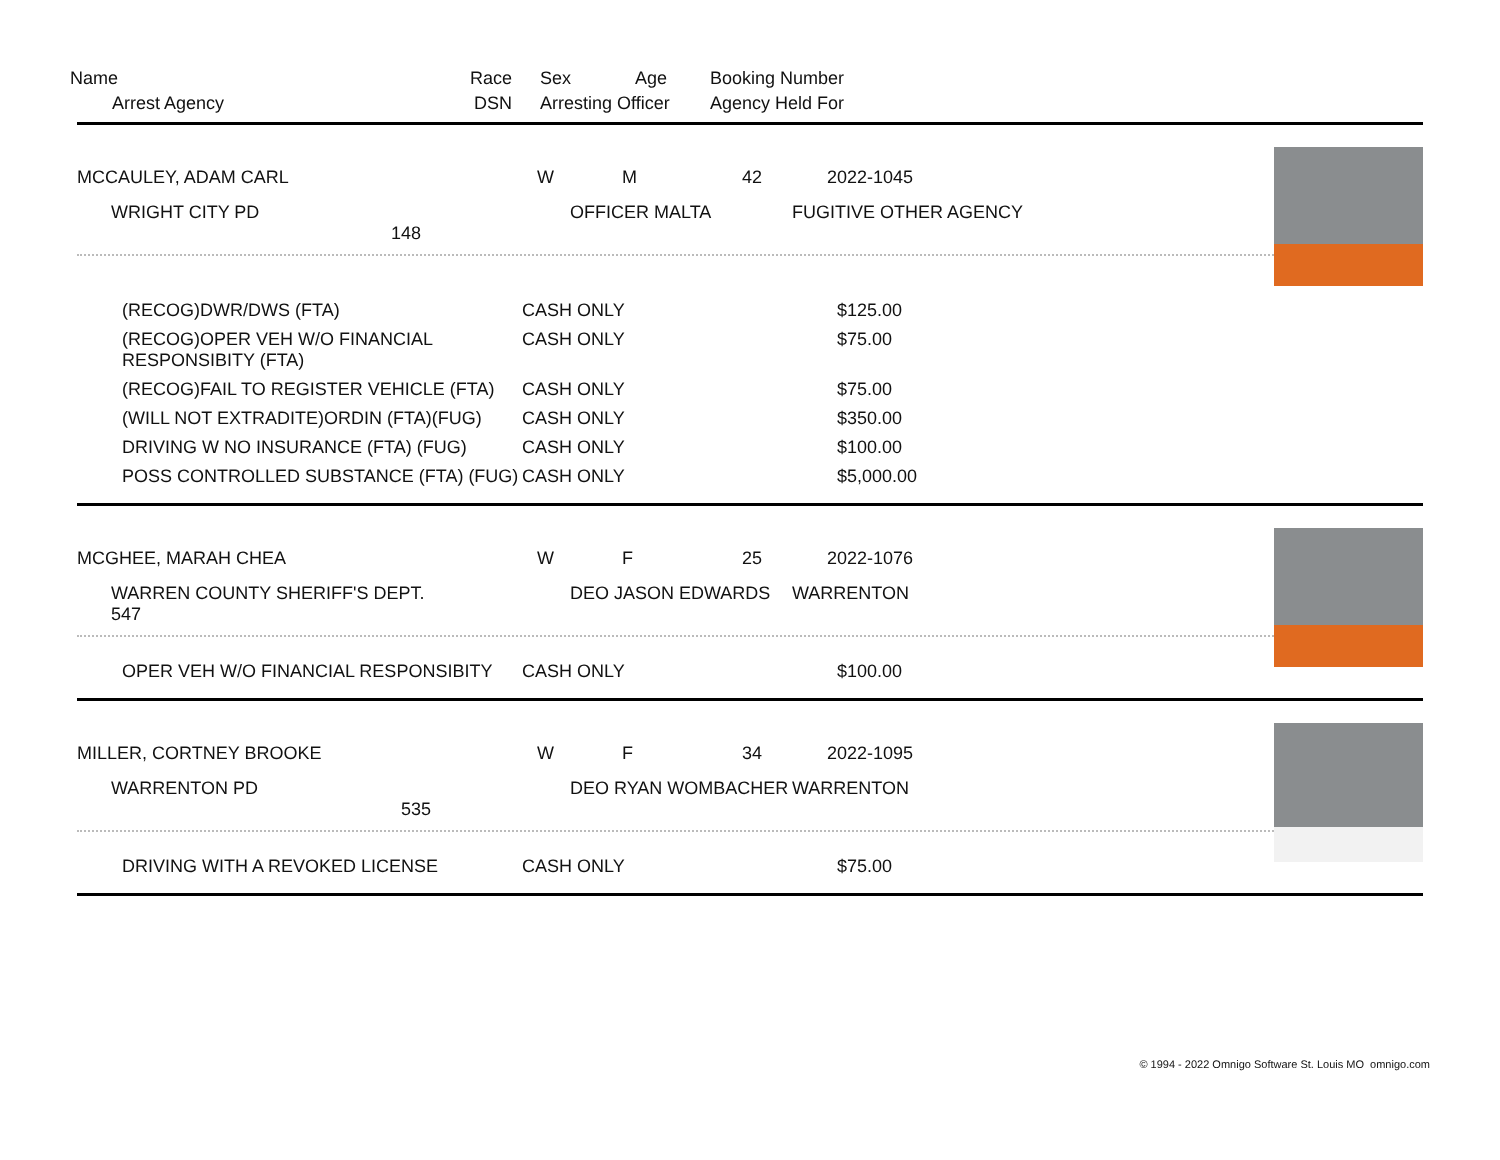Name
Race
Sex
Age
Booking Number
Arrest Agency DSN
Arresting Officer
Agency Held For
MCCAULEY, ADAM CARL
W
M
42
2022-1045
WRIGHT CITY PD 148
OFFICER MALTA
FUGITIVE OTHER AGENCY
| (RECOG)DWR/DWS (FTA) | CASH ONLY | $125.00 |
| (RECOG)OPER VEH W/O FINANCIAL RESPONSIBITY (FTA) | CASH ONLY | $75.00 |
| (RECOG)FAIL TO REGISTER VEHICLE (FTA) | CASH ONLY | $75.00 |
| (WILL NOT EXTRADITE)ORDIN (FTA)(FUG) | CASH ONLY | $350.00 |
| DRIVING W NO INSURANCE (FTA) (FUG) | CASH ONLY | $100.00 |
| POSS CONTROLLED SUBSTANCE (FTA) (FUG) | CASH ONLY | $5,000.00 |
MCGHEE, MARAH CHEA
W
F
25
2022-1076
WARREN COUNTY SHERIFF'S DEPT. 547
DEO JASON EDWARDS
WARRENTON
| OPER VEH W/O FINANCIAL RESPONSIBITY | CASH ONLY | $100.00 |
MILLER, CORTNEY BROOKE
W
F
34
2022-1095
WARRENTON PD 535
DEO RYAN WOMBACHER
WARRENTON
| DRIVING WITH A REVOKED LICENSE | CASH ONLY | $75.00 |
© 1994 - 2022 Omnigo Software St. Louis MO omnigo.com